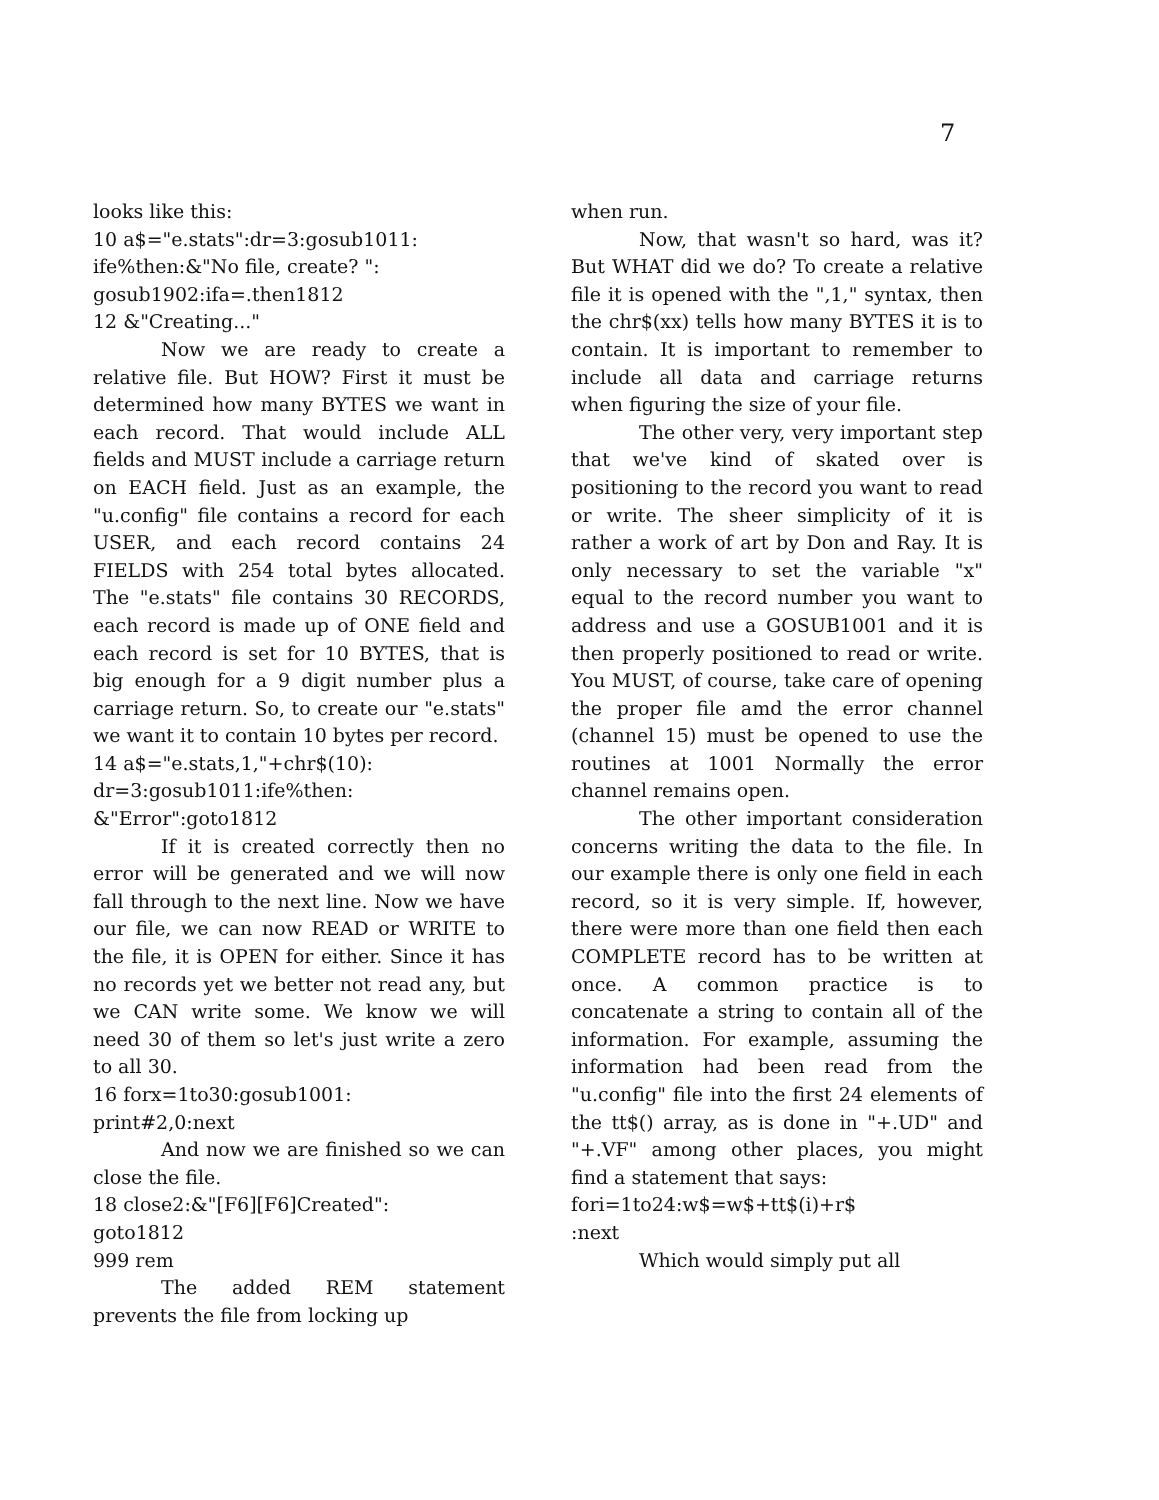7
looks like this:
10 a$="e.stats":dr=3:gosub1011:
ife%then:&"No file, create? ":
gosub1902:ifa=.then1812
12 &"Creating..."
Now we are ready to create a relative file. But HOW? First it must be determined how many BYTES we want in each record. That would include ALL fields and MUST include a carriage return on EACH field. Just as an example, the "u.config" file contains a record for each USER, and each record contains 24 FIELDS with 254 total bytes allocated. The "e.stats" file contains 30 RECORDS, each record is made up of ONE field and each record is set for 10 BYTES, that is big enough for a 9 digit number plus a carriage return. So, to create our "e.stats" we want it to contain 10 bytes per record.
14 a$="e.stats,1,"+chr$(10):
dr=3:gosub1011:ife%then:
&"Error":goto1812
If it is created correctly then no error will be generated and we will now fall through to the next line. Now we have our file, we can now READ or WRITE to the file, it is OPEN for either. Since it has no records yet we better not read any, but we CAN write some. We know we will need 30 of them so let's just write a zero to all 30.
16 forx=1to30:gosub1001:
print#2,0:next
And now we are finished so we can close the file.
18 close2:&"[F6][F6]Created":
goto1812
999 rem
The added REM statement prevents the file from locking up
when run.
Now, that wasn't so hard, was it? But WHAT did we do? To create a relative file it is opened with the ",1," syntax, then the chr$(xx) tells how many BYTES it is to contain. It is important to remember to include all data and carriage returns when figuring the size of your file.
The other very, very important step that we've kind of skated over is positioning to the record you want to read or write. The sheer simplicity of it is rather a work of art by Don and Ray. It is only necessary to set the variable "x" equal to the record number you want to address and use a GOSUB1001 and it is then properly positioned to read or write. You MUST, of course, take care of opening the proper file amd the error channel (channel 15) must be opened to use the routines at 1001 Normally the error channel remains open.
The other important consideration concerns writing the data to the file. In our example there is only one field in each record, so it is very simple. If, however, there were more than one field then each COMPLETE record has to be written at once. A common practice is to concatenate a string to contain all of the information. For example, assuming the information had been read from the "u.config" file into the first 24 elements of the tt$() array, as is done in "+.UD" and "+.VF" among other places, you might find a statement that says:
fori=1to24:w$=w$+tt$(i)+r$
:next
Which would simply put all